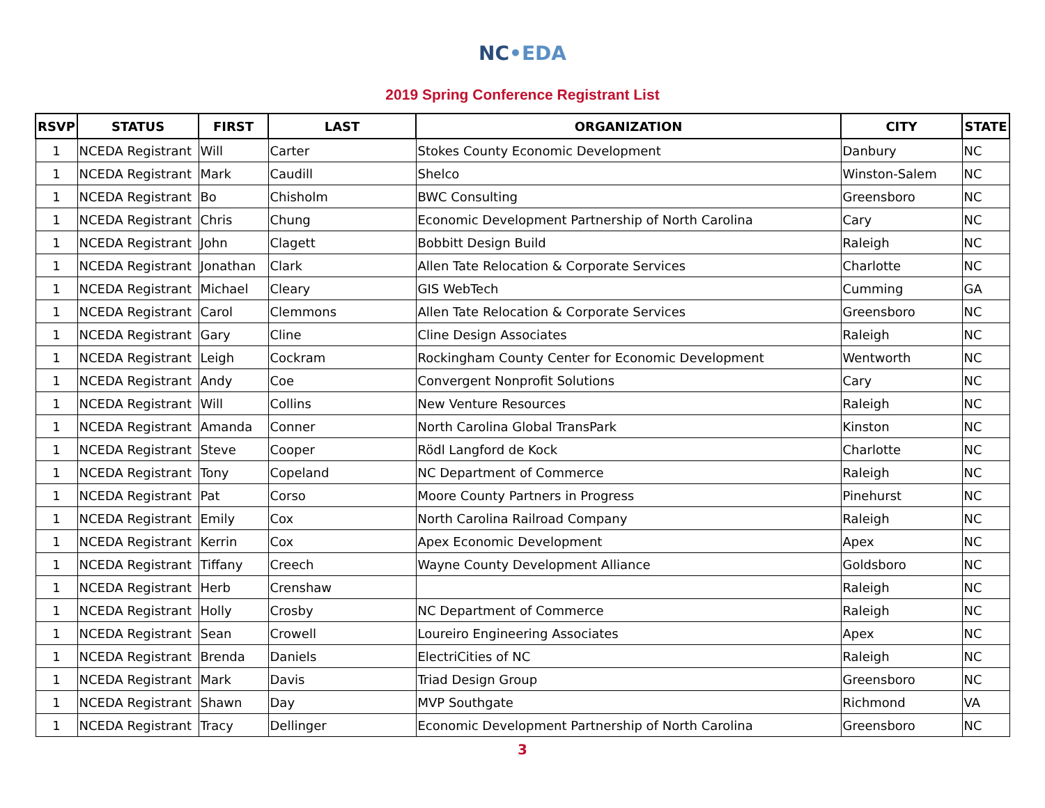NC•EDA
2019 Spring Conference Registrant List
| RSVP | STATUS | FIRST | LAST | ORGANIZATION | CITY | STATE |
| --- | --- | --- | --- | --- | --- | --- |
| 1 | NCEDA Registrant | Will | Carter | Stokes County Economic Development | Danbury | NC |
| 1 | NCEDA Registrant | Mark | Caudill | Shelco | Winston-Salem | NC |
| 1 | NCEDA Registrant | Bo | Chisholm | BWC Consulting | Greensboro | NC |
| 1 | NCEDA Registrant | Chris | Chung | Economic Development Partnership of North Carolina | Cary | NC |
| 1 | NCEDA Registrant | John | Clagett | Bobbitt Design Build | Raleigh | NC |
| 1 | NCEDA Registrant | Jonathan | Clark | Allen Tate Relocation & Corporate Services | Charlotte | NC |
| 1 | NCEDA Registrant | Michael | Cleary | GIS WebTech | Cumming | GA |
| 1 | NCEDA Registrant | Carol | Clemmons | Allen Tate Relocation & Corporate Services | Greensboro | NC |
| 1 | NCEDA Registrant | Gary | Cline | Cline Design Associates | Raleigh | NC |
| 1 | NCEDA Registrant | Leigh | Cockram | Rockingham County Center for Economic Development | Wentworth | NC |
| 1 | NCEDA Registrant | Andy | Coe | Convergent Nonprofit Solutions | Cary | NC |
| 1 | NCEDA Registrant | Will | Collins | New Venture Resources | Raleigh | NC |
| 1 | NCEDA Registrant | Amanda | Conner | North Carolina Global TransPark | Kinston | NC |
| 1 | NCEDA Registrant | Steve | Cooper | Rödl Langford de Kock | Charlotte | NC |
| 1 | NCEDA Registrant | Tony | Copeland | NC Department of Commerce | Raleigh | NC |
| 1 | NCEDA Registrant | Pat | Corso | Moore County Partners in Progress | Pinehurst | NC |
| 1 | NCEDA Registrant | Emily | Cox | North Carolina Railroad Company | Raleigh | NC |
| 1 | NCEDA Registrant | Kerrin | Cox | Apex Economic Development | Apex | NC |
| 1 | NCEDA Registrant | Tiffany | Creech | Wayne County Development Alliance | Goldsboro | NC |
| 1 | NCEDA Registrant | Herb | Crenshaw | | Raleigh | NC |
| 1 | NCEDA Registrant | Holly | Crosby | NC Department of Commerce | Raleigh | NC |
| 1 | NCEDA Registrant | Sean | Crowell | Loureiro Engineering Associates | Apex | NC |
| 1 | NCEDA Registrant | Brenda | Daniels | ElectriCities of NC | Raleigh | NC |
| 1 | NCEDA Registrant | Mark | Davis | Triad Design Group | Greensboro | NC |
| 1 | NCEDA Registrant | Shawn | Day | MVP Southgate | Richmond | VA |
| 1 | NCEDA Registrant | Tracy | Dellinger | Economic Development Partnership of North Carolina | Greensboro | NC |
3